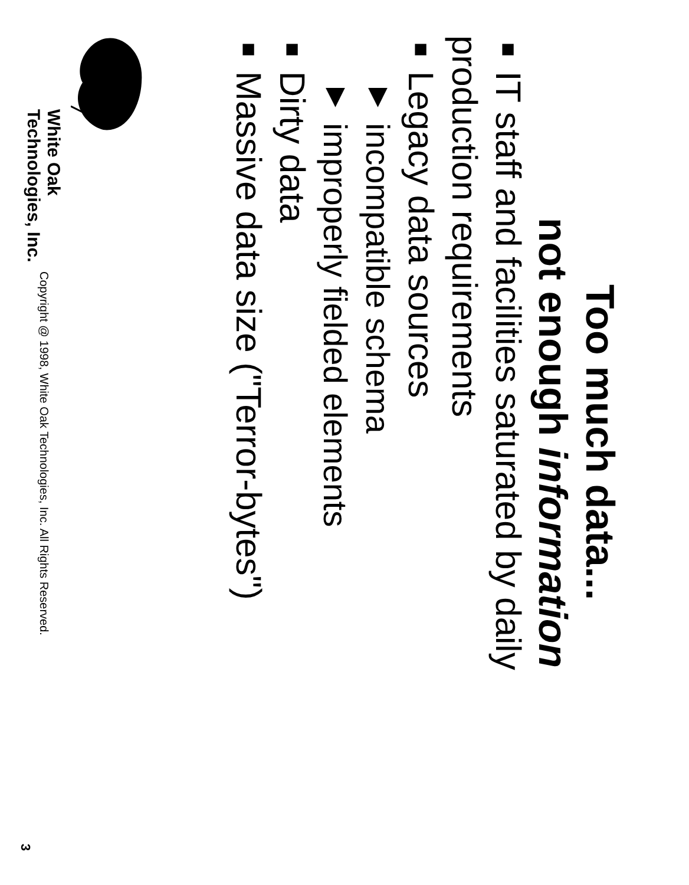Too much data...
not enough information
■ IT staff and facilities saturated by daily
production requirements
■ Legacy data sources
▼ incompatible schema
▼ improperly fielded elements
■ Dirty data
■ Massive data size ("Terror-bytes")
White Oak
Technologies, Inc.
Copyright @ 1998, White Oak Technologies, Inc. All Rights Reserved.
3